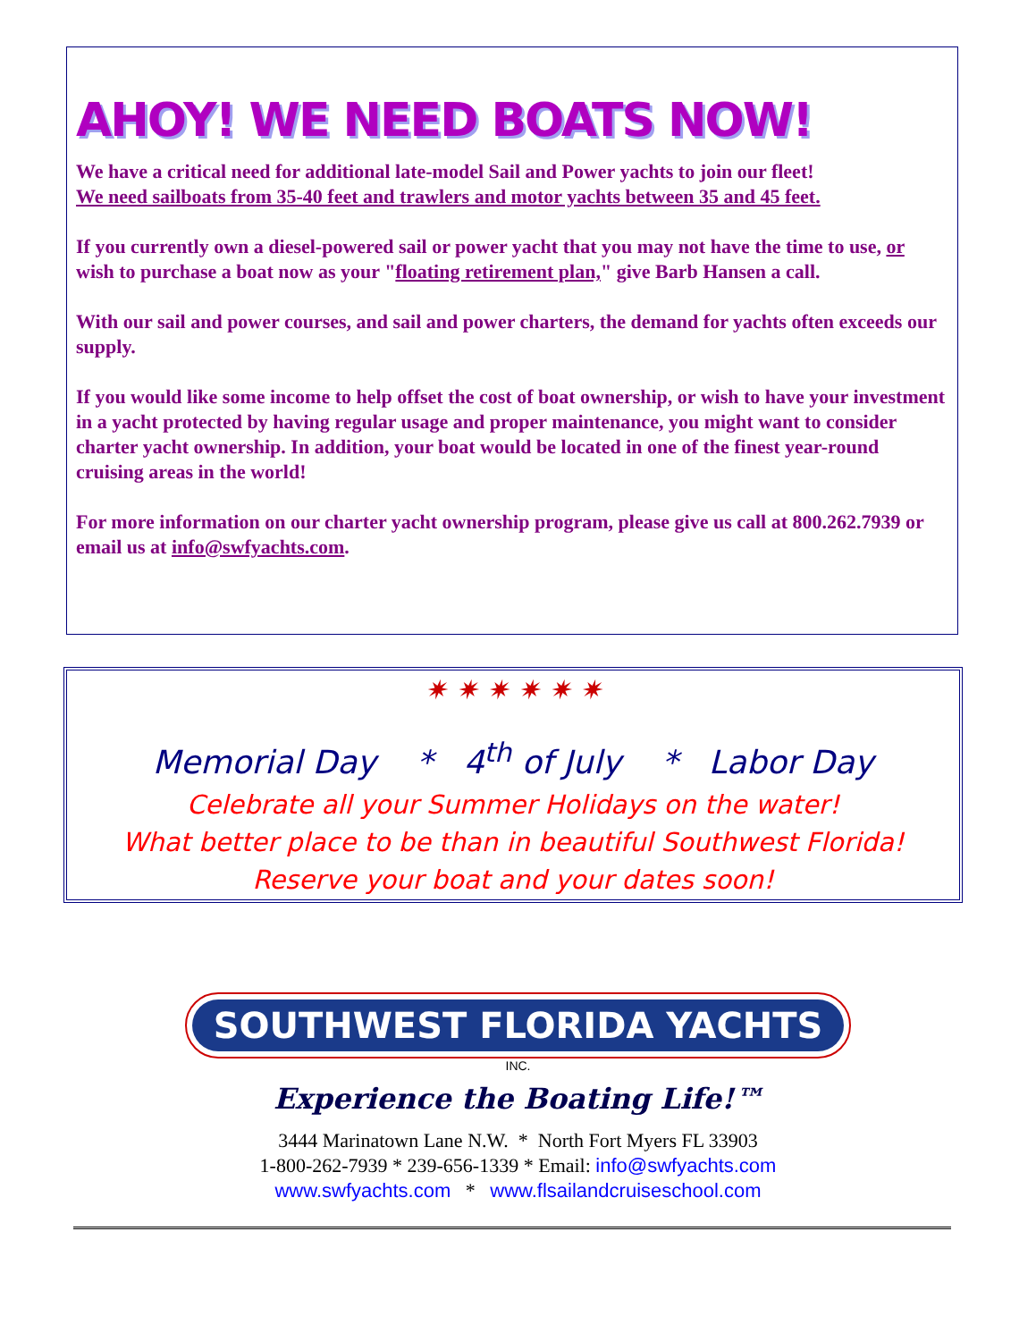AHOY! WE NEED BOATS NOW!
We have a critical need for additional late-model Sail and Power yachts to join our fleet!
We need sailboats from 35-40 feet and trawlers and motor yachts between 35 and 45 feet.
If you currently own a diesel-powered sail or power yacht that you may not have the time to use, or wish to purchase a boat now as your "floating retirement plan," give Barb Hansen a call.
With our sail and power courses, and sail and power charters, the demand for yachts often exceeds our supply.
If you would like some income to help offset the cost of boat ownership, or wish to have your investment in a yacht protected by having regular usage and proper maintenance, you might want to consider charter yacht ownership. In addition, your boat would be located in one of the finest year-round cruising areas in the world!
For more information on our charter yacht ownership program, please give us call at 800.262.7939 or email us at info@swfyachts.com.
✷ ✷ ✷ ✷ ✷ ✷
Memorial Day * 4<sup>th</sup> of July * Labor Day
Celebrate all your Summer Holidays on the water!
What better place to be than in beautiful Southwest Florida!
Reserve your boat and your dates soon!
SOUTHWEST FLORIDA YACHTS
INC.
Experience the Boating Life!™
3444 Marinatown Lane N.W. * North Fort Myers FL 33903
1-800-262-7939 * 239-656-1339 * Email: info@swfyachts.com
www.swfyachts.com * www.flsailandcruiseschool.com